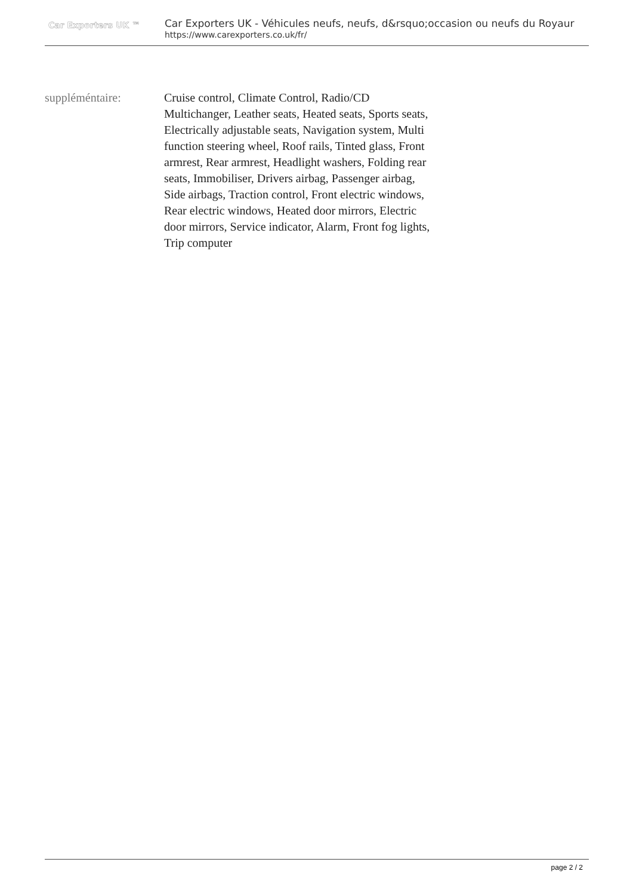Car Exporters UK ™
Car Exporters UK - Véhicules neufs, neufs, d&rsquo;occasion ou neufs du Royaur
https://www.carexporters.co.uk/fr/
suppléméntaire: Cruise control, Climate Control, Radio/CD Multichanger, Leather seats, Heated seats, Sports seats, Electrically adjustable seats, Navigation system, Multi function steering wheel, Roof rails, Tinted glass, Front armrest, Rear armrest, Headlight washers, Folding rear seats, Immobiliser, Drivers airbag, Passenger airbag, Side airbags, Traction control, Front electric windows, Rear electric windows, Heated door mirrors, Electric door mirrors, Service indicator, Alarm, Front fog lights, Trip computer
page 2 / 2